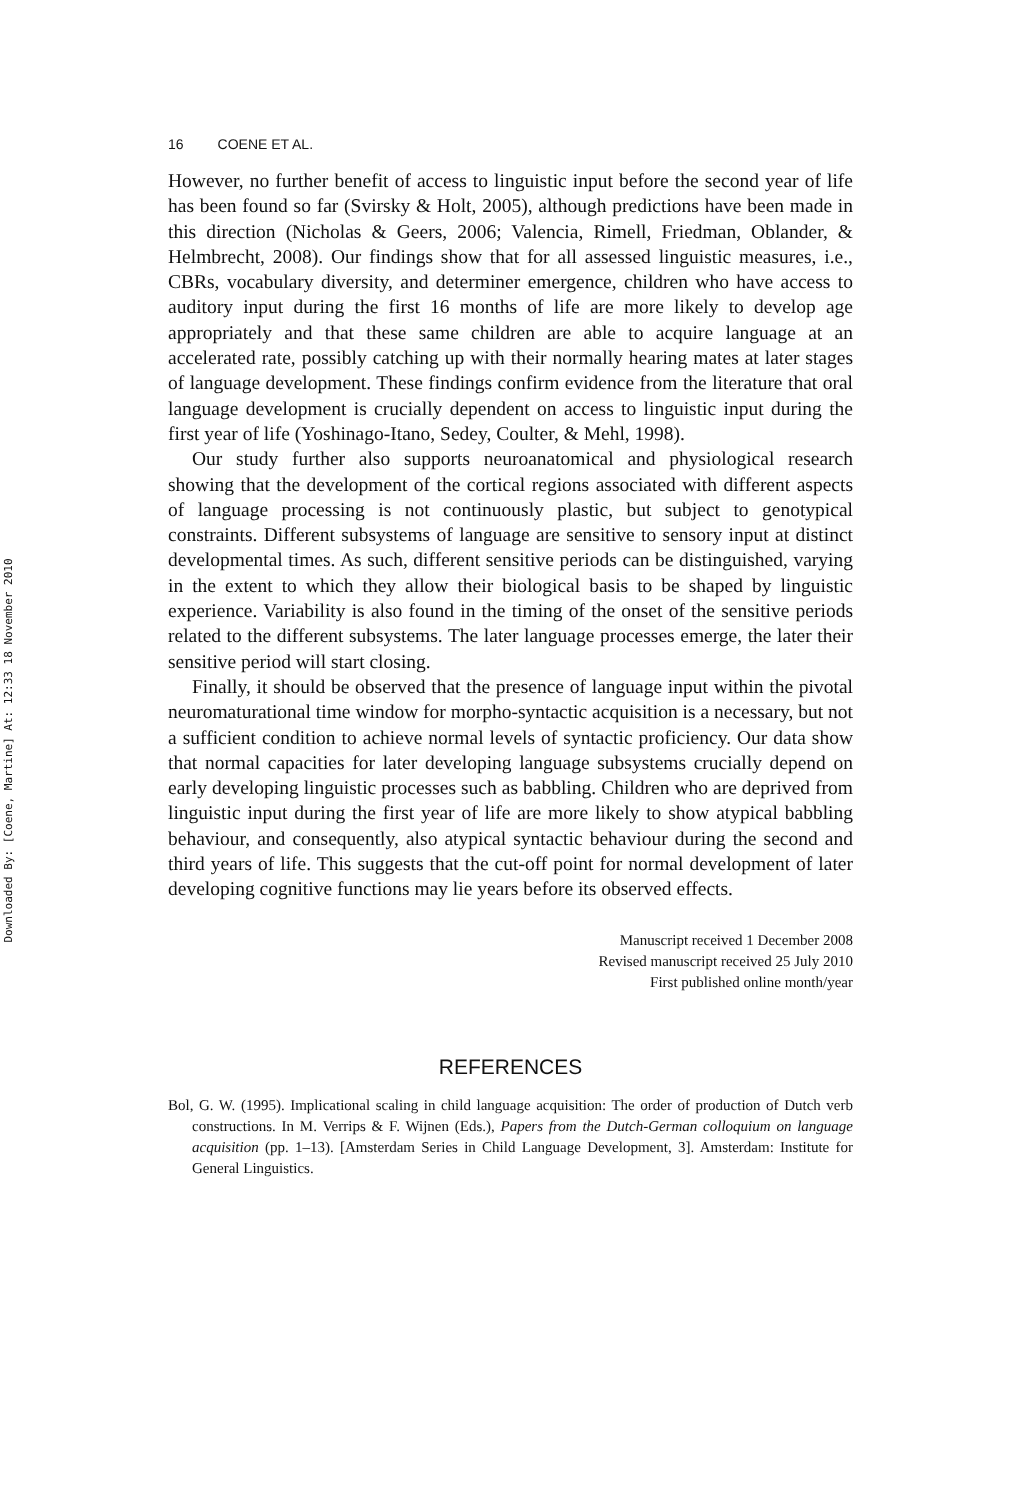Downloaded By: [Coene, Martine] At: 12:33 18 November 2010
16 COENE ET AL.
However, no further benefit of access to linguistic input before the second year of life has been found so far (Svirsky & Holt, 2005), although predictions have been made in this direction (Nicholas & Geers, 2006; Valencia, Rimell, Friedman, Oblander, & Helmbrecht, 2008). Our findings show that for all assessed linguistic measures, i.e., CBRs, vocabulary diversity, and determiner emergence, children who have access to auditory input during the first 16 months of life are more likely to develop age appropriately and that these same children are able to acquire language at an accelerated rate, possibly catching up with their normally hearing mates at later stages of language development. These findings confirm evidence from the literature that oral language development is crucially dependent on access to linguistic input during the first year of life (Yoshinago-Itano, Sedey, Coulter, & Mehl, 1998).
Our study further also supports neuroanatomical and physiological research showing that the development of the cortical regions associated with different aspects of language processing is not continuously plastic, but subject to genotypical constraints. Different subsystems of language are sensitive to sensory input at distinct developmental times. As such, different sensitive periods can be distinguished, varying in the extent to which they allow their biological basis to be shaped by linguistic experience. Variability is also found in the timing of the onset of the sensitive periods related to the different subsystems. The later language processes emerge, the later their sensitive period will start closing.
Finally, it should be observed that the presence of language input within the pivotal neuromaturational time window for morpho-syntactic acquisition is a necessary, but not a sufficient condition to achieve normal levels of syntactic proficiency. Our data show that normal capacities for later developing language subsystems crucially depend on early developing linguistic processes such as babbling. Children who are deprived from linguistic input during the first year of life are more likely to show atypical babbling behaviour, and consequently, also atypical syntactic behaviour during the second and third years of life. This suggests that the cut-off point for normal development of later developing cognitive functions may lie years before its observed effects.
Manuscript received 1 December 2008
Revised manuscript received 25 July 2010
First published online month/year
REFERENCES
Bol, G. W. (1995). Implicational scaling in child language acquisition: The order of production of Dutch verb constructions. In M. Verrips & F. Wijnen (Eds.), Papers from the Dutch-German colloquium on language acquisition (pp. 1–13). [Amsterdam Series in Child Language Development, 3]. Amsterdam: Institute for General Linguistics.